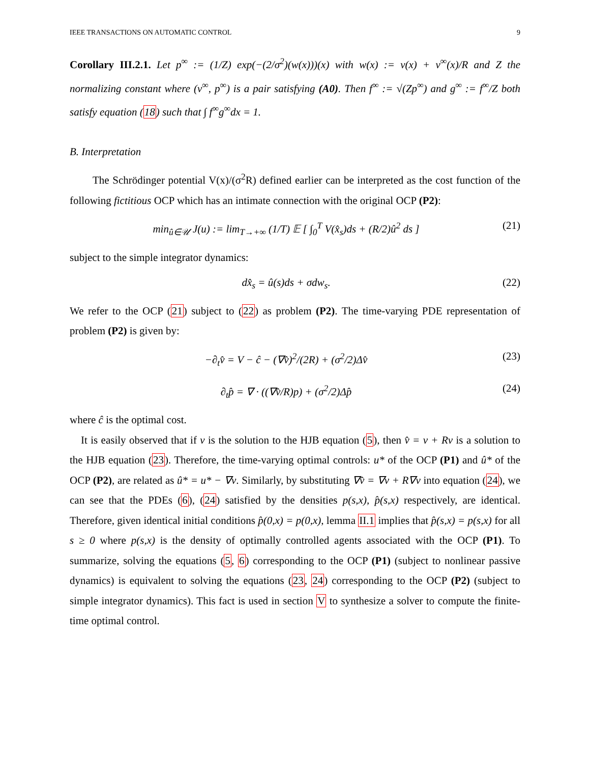IEEE TRANSACTIONS ON AUTOMATIC CONTROL 9
Corollary III.2.1. Let p<sup>∞</sup> := (1/Z) exp(−(2/σ<sup>2</sup>)(w(x)))(x) with w(x) := ν(x) + v<sup>∞</sup>(x)/R and Z the normalizing constant where (v<sup>∞</sup>, p<sup>∞</sup>) is a pair satisfying (A0). Then f<sup>∞</sup> := √(Zp<sup>∞</sup>) and g<sup>∞</sup> := f<sup>∞</sup>/Z both satisfy equation (18) such that ∫ f<sup>∞</sup>g<sup>∞</sup>dx = 1.
B. Interpretation
The Schrödinger potential V(x)/(σ<sup>2</sup>R) defined earlier can be interpreted as the cost function of the following fictitious OCP which has an intimate connection with the original OCP (P2):
min<sub>û∈𝒰</sub> J(u) := lim<sub>T→+∞</sub> (1/T) 𝔼 [ ∫<sub>0</sub><sup>T</sup> V(x̂<sub>s</sub>)ds + (R/2)û<sup>2</sup> ds ] (21)
subject to the simple integrator dynamics:
dx̂<sub>s</sub> = û(s)ds + σdw<sub>s</sub>. (22)
We refer to the OCP (21) subject to (22) as problem (P2). The time-varying PDE representation of problem (P2) is given by:
−∂<sub>t</sub>v̂ = V − ĉ − (∇v̂)<sup>2</sup>/(2R) + (σ<sup>2</sup>/2)Δv̂ (23)
∂<sub>t</sub>p̂ = ∇ · ((∇v̂/R)p) + (σ<sup>2</sup>/2)Δp̂ (24)
where ĉ is the optimal cost.
It is easily observed that if v is the solution to the HJB equation (5), then v̂ = v + Rν is a solution to the HJB equation (23). Therefore, the time-varying optimal controls: u* of the OCP (P1) and û* of the OCP (P2), are related as û* = u* − ∇ν. Similarly, by substituting ∇v̂ = ∇v + R∇ν into equation (24), we can see that the PDEs (6), (24) satisfied by the densities p(s,x), p̂(s,x) respectively, are identical. Therefore, given identical initial conditions p̂(0,x) = p(0,x), lemma II.1 implies that p̂(s,x) = p(s,x) for all s ≥ 0 where p(s,x) is the density of optimally controlled agents associated with the OCP (P1). To summarize, solving the equations (5, 6) corresponding to the OCP (P1) (subject to nonlinear passive dynamics) is equivalent to solving the equations (23, 24) corresponding to the OCP (P2) (subject to simple integrator dynamics). This fact is used in section V to synthesize a solver to compute the finite-time optimal control.